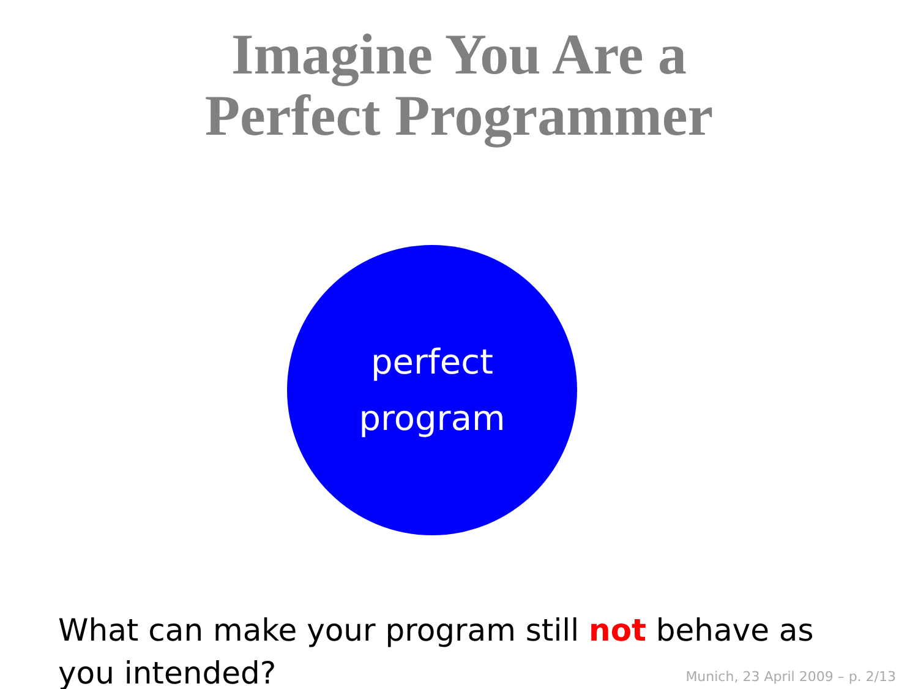Imagine You Are a
Perfect Programmer
perfect
program
What can make your program still not behave as you intended?
Munich, 23 April 2009 – p. 2/13